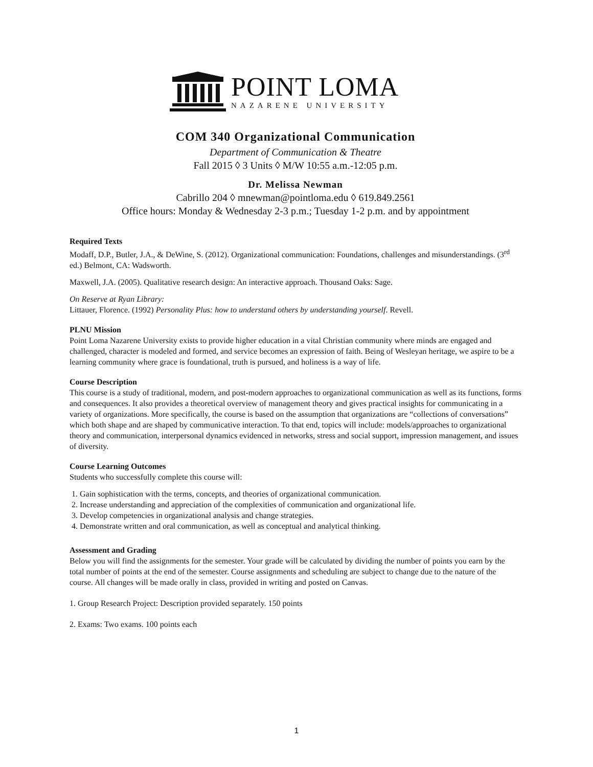POINT LOMA
NAZARENE UNIVERSITY
COM 340 Organizational Communication
Department of Communication & Theatre
Fall 2015 ◊ 3 Units ◊ M/W 10:55 a.m.-12:05 p.m.
Dr. Melissa Newman
Cabrillo 204 ◊ mnewman@pointloma.edu ◊ 619.849.2561
Office hours: Monday & Wednesday 2-3 p.m.; Tuesday 1-2 p.m. and by appointment
Required Texts
Modaff, D.P., Butler, J.A., & DeWine, S. (2012). Organizational communication: Foundations, challenges and misunderstandings. (3<sup>rd</sup> ed.) Belmont, CA: Wadsworth.
Maxwell, J.A. (2005). Qualitative research design: An interactive approach. Thousand Oaks: Sage.
On Reserve at Ryan Library:
Littauer, Florence. (1992) Personality Plus: how to understand others by understanding yourself. Revell.
PLNU Mission
Point Loma Nazarene University exists to provide higher education in a vital Christian community where minds are engaged and challenged, character is modeled and formed, and service becomes an expression of faith. Being of Wesleyan heritage, we aspire to be a learning community where grace is foundational, truth is pursued, and holiness is a way of life.
Course Description
This course is a study of traditional, modern, and post-modern approaches to organizational communication as well as its functions, forms and consequences. It also provides a theoretical overview of management theory and gives practical insights for communicating in a variety of organizations. More specifically, the course is based on the assumption that organizations are “collections of conversations” which both shape and are shaped by communicative interaction. To that end, topics will include: models/approaches to organizational theory and communication, interpersonal dynamics evidenced in networks, stress and social support, impression management, and issues of diversity.
Course Learning Outcomes
Students who successfully complete this course will:
1. Gain sophistication with the terms, concepts, and theories of organizational communication.
2. Increase understanding and appreciation of the complexities of communication and organizational life.
3. Develop competencies in organizational analysis and change strategies.
4. Demonstrate written and oral communication, as well as conceptual and analytical thinking.
Assessment and Grading
Below you will find the assignments for the semester. Your grade will be calculated by dividing the number of points you earn by the total number of points at the end of the semester. Course assignments and scheduling are subject to change due to the nature of the course. All changes will be made orally in class, provided in writing and posted on Canvas.
1. Group Research Project: Description provided separately. 150 points
2. Exams: Two exams. 100 points each
1